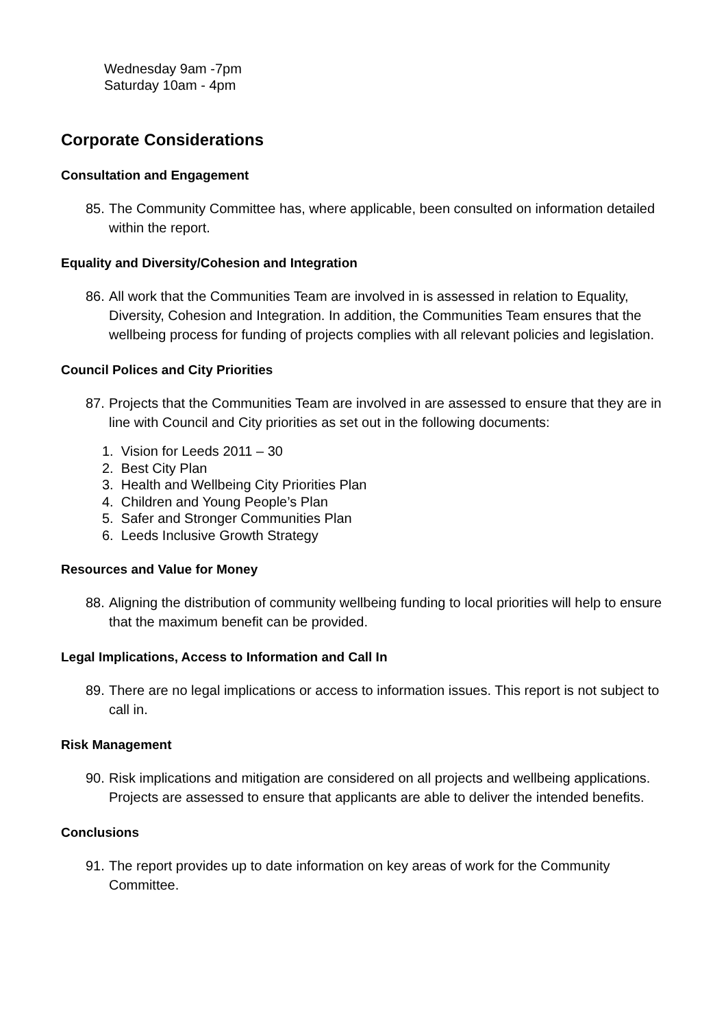Wednesday 9am -7pm
Saturday 10am - 4pm
Corporate Considerations
Consultation and Engagement
85. The Community Committee has, where applicable, been consulted on information detailed within the report.
Equality and Diversity/Cohesion and Integration
86. All work that the Communities Team are involved in is assessed in relation to Equality, Diversity, Cohesion and Integration. In addition, the Communities Team ensures that the wellbeing process for funding of projects complies with all relevant policies and legislation.
Council Polices and City Priorities
87. Projects that the Communities Team are involved in are assessed to ensure that they are in line with Council and City priorities as set out in the following documents:
1. Vision for Leeds 2011 – 30
2. Best City Plan
3. Health and Wellbeing City Priorities Plan
4. Children and Young People’s Plan
5. Safer and Stronger Communities Plan
6. Leeds Inclusive Growth Strategy
Resources and Value for Money
88. Aligning the distribution of community wellbeing funding to local priorities will help to ensure that the maximum benefit can be provided.
Legal Implications, Access to Information and Call In
89. There are no legal implications or access to information issues. This report is not subject to call in.
Risk Management
90. Risk implications and mitigation are considered on all projects and wellbeing applications. Projects are assessed to ensure that applicants are able to deliver the intended benefits.
Conclusions
91. The report provides up to date information on key areas of work for the Community Committee.